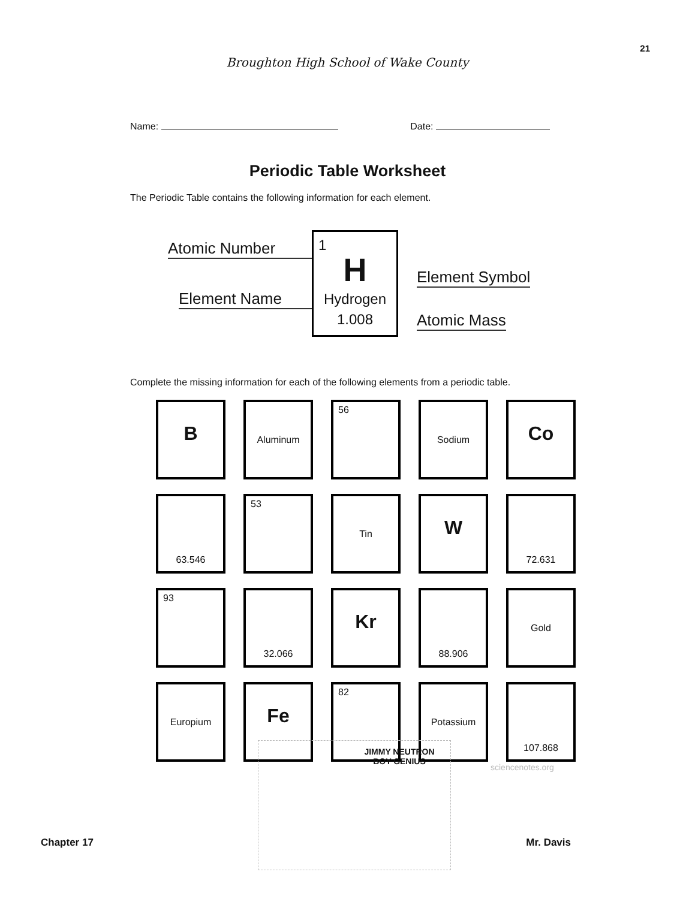21
Broughton High School of Wake County
Name: Date:
Periodic Table Worksheet
The Periodic Table contains the following information for each element.
1
H
Hydrogen
1.008
Atomic Number
Element Name
Element Symbol
Atomic Mass
Complete the missing information for each of the following elements from a periodic table.
| B | Aluminum | 56 | Sodium | Co |
| 63.546 | 53 | Tin | W | 72.631 |
| 93 | 32.066 | Kr | 88.906 | Gold |
| Europium | Fe | 82 | Potassium | 107.868 |
JIMMY NEUTRON
BOY GENIUS
sciencenotes.org
Chapter 17 Mr. Davis